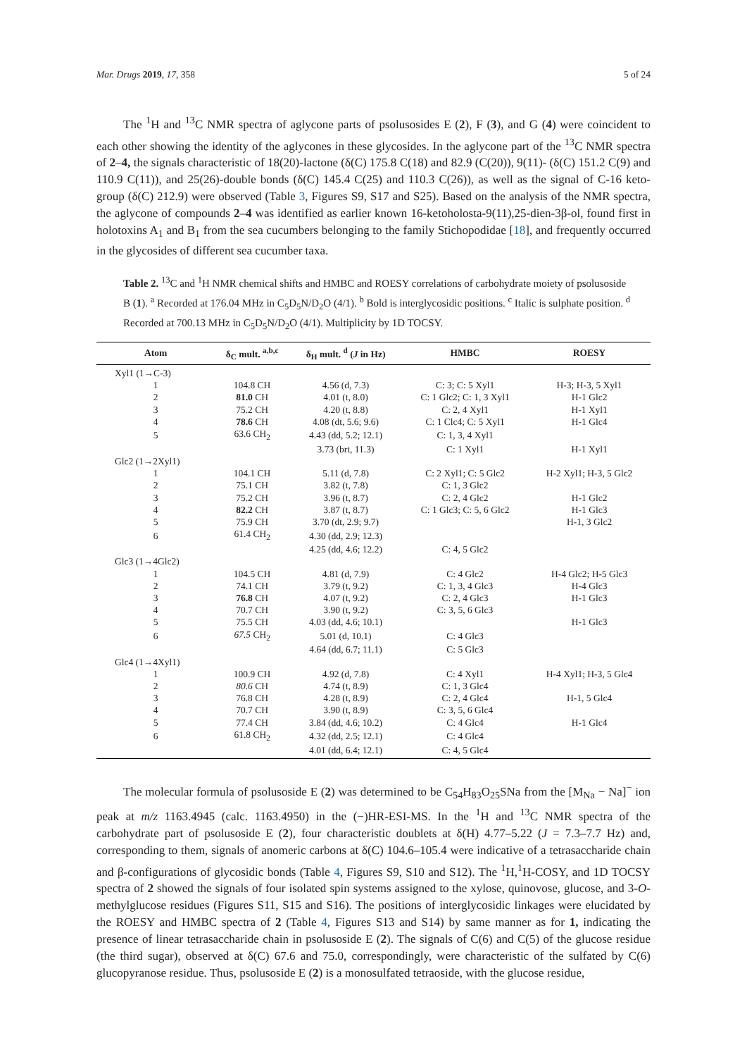Mar. Drugs 2019, 17, 358 5 of 24
The <sup>1</sup>H and <sup>13</sup>C NMR spectra of aglycone parts of psolusosides E (2), F (3), and G (4) were coincident to each other showing the identity of the aglycones in these glycosides. In the aglycone part of the <sup>13</sup>C NMR spectra of 2–4, the signals characteristic of 18(20)-lactone (δ(C) 175.8 C(18) and 82.9 (C(20)), 9(11)- (δ(C) 151.2 C(9) and 110.9 C(11)), and 25(26)-double bonds (δ(C) 145.4 C(25) and 110.3 C(26)), as well as the signal of C-16 keto-group (δ(C) 212.9) were observed (Table 3, Figures S9, S17 and S25). Based on the analysis of the NMR spectra, the aglycone of compounds 2–4 was identified as earlier known 16-ketoholosta-9(11),25-dien-3β-ol, found first in holotoxins A<sub>1</sub> and B<sub>1</sub> from the sea cucumbers belonging to the family Stichopodidae [18], and frequently occurred in the glycosides of different sea cucumber taxa.
Table 2. <sup>13</sup>C and <sup>1</sup>H NMR chemical shifts and HMBC and ROESY correlations of carbohydrate moiety of psolusoside B (1). <sup>a</sup> Recorded at 176.04 MHz in C<sub>5</sub>D<sub>5</sub>N/D<sub>2</sub>O (4/1). <sup>b</sup> Bold is interglycosidic positions. <sup>c</sup> Italic is sulphate position. <sup>d</sup> Recorded at 700.13 MHz in C<sub>5</sub>D<sub>5</sub>N/D<sub>2</sub>O (4/1). Multiplicity by 1D TOCSY.
| Atom | δ<sub>C</sub> mult. <sup>a,b,c</sup> | δ<sub>H</sub> mult. <sup>d</sup> ( J in Hz) | HMBC | ROESY |
| --- | --- | --- | --- | --- |
| Xyl1 (1→C-3) | | | | |
| 1 | 104.8 CH | 4.56 (d, 7.3) | C: 3; C: 5 Xyl1 | H-3; H-3, 5 Xyl1 |
| 2 | 81.0 CH | 4.01 (t, 8.0) | C: 1 Glc2; C: 1, 3 Xyl1 | H-1 Glc2 |
| 3 | 75.2 CH | 4.20 (t, 8.8) | C: 2, 4 Xyl1 | H-1 Xyl1 |
| 4 | 78.6 CH | 4.08 (dt, 5.6; 9.6) | C: 1 Clc4; C: 5 Xyl1 | H-1 Glc4 |
| 5 | 63.6 CH<sub>2</sub> | 4.43 (dd, 5.2; 12.1) | C: 1, 3, 4 Xyl1 | |
| | | 3.73 (brt, 11.3) | C: 1 Xyl1 | H-1 Xyl1 |
| Glc2 (1→2Xyl1) | | | | |
| 1 | 104.1 CH | 5.11 (d, 7.8) | C: 2 Xyl1; C: 5 Glc2 | H-2 Xyl1; H-3, 5 Glc2 |
| 2 | 75.1 CH | 3.82 (t, 7.8) | C: 1, 3 Glc2 | |
| 3 | 75.2 CH | 3.96 (t, 8.7) | C: 2, 4 Glc2 | H-1 Glc2 |
| 4 | 82.2 CH | 3.87 (t, 8.7) | C: 1 Glc3; C: 5, 6 Glc2 | H-1 Glc3 |
| 5 | 75.9 CH | 3.70 (dt, 2.9; 9.7) | | H-1, 3 Glc2 |
| 6 | 61.4 CH<sub>2</sub> | 4.30 (dd, 2.9; 12.3) | | |
| | | 4.25 (dd, 4.6; 12.2) | C: 4, 5 Glc2 | |
| Glc3 (1→4Glc2) | | | | |
| 1 | 104.5 CH | 4.81 (d, 7.9) | C: 4 Glc2 | H-4 Glc2; H-5 Glc3 |
| 2 | 74.1 CH | 3.79 (t, 9.2) | C: 1, 3, 4 Glc3 | H-4 Glc3 |
| 3 | 76.8 CH | 4.07 (t, 9.2) | C: 2, 4 Glc3 | H-1 Glc3 |
| 4 | 70.7 CH | 3.90 (t, 9.2) | C: 3, 5, 6 Glc3 | |
| 5 | 75.5 CH | 4.03 (dd, 4.6; 10.1) | | H-1 Glc3 |
| 6 | 67.5 CH<sub>2</sub> | 5.01 (d, 10.1) | C: 4 Glc3 | |
| | | 4.64 (dd, 6.7; 11.1) | C: 5 Glc3 | |
| Glc4 (1→4Xyl1) | | | | |
| 1 | 100.9 CH | 4.92 (d, 7.8) | C: 4 Xyl1 | H-4 Xyl1; H-3, 5 Glc4 |
| 2 | 80.6 CH | 4.74 (t, 8.9) | C: 1, 3 Glc4 | |
| 3 | 76.8 CH | 4.28 (t, 8.9) | C: 2, 4 Glc4 | H-1, 5 Glc4 |
| 4 | 70.7 CH | 3.90 (t, 8.9) | C: 3, 5, 6 Glc4 | |
| 5 | 77.4 CH | 3.84 (dd, 4.6; 10.2) | C: 4 Glc4 | H-1 Glc4 |
| 6 | 61.8 CH<sub>2</sub> | 4.32 (dd, 2.5; 12.1) | C: 4 Glc4 | |
| | | 4.01 (dd, 6.4; 12.1) | C: 4, 5 Glc4 | |
The molecular formula of psolusoside E (2) was determined to be C<sub>54</sub>H<sub>83</sub>O<sub>25</sub>SNa from the [M<sub>Na</sub> − Na]<sup>−</sup> ion peak at m/z 1163.4945 (calc. 1163.4950) in the (−)HR-ESI-MS. In the <sup>1</sup>H and <sup>13</sup>C NMR spectra of the carbohydrate part of psolusoside E (2), four characteristic doublets at δ(H) 4.77–5.22 (J = 7.3–7.7 Hz) and, corresponding to them, signals of anomeric carbons at δ(C) 104.6–105.4 were indicative of a tetrasaccharide chain and β-configurations of glycosidic bonds (Table 4, Figures S9, S10 and S12). The <sup>1</sup>H,<sup>1</sup>H-COSY, and 1D TOCSY spectra of 2 showed the signals of four isolated spin systems assigned to the xylose, quinovose, glucose, and 3-O-methylglucose residues (Figures S11, S15 and S16). The positions of interglycosidic linkages were elucidated by the ROESY and HMBC spectra of 2 (Table 4, Figures S13 and S14) by same manner as for 1, indicating the presence of linear tetrasaccharide chain in psolusoside E (2). The signals of C(6) and C(5) of the glucose residue (the third sugar), observed at δ(C) 67.6 and 75.0, correspondingly, were characteristic of the sulfated by C(6) glucopyranose residue. Thus, psolusoside E (2) is a monosulfated tetraoside, with the glucose residue,